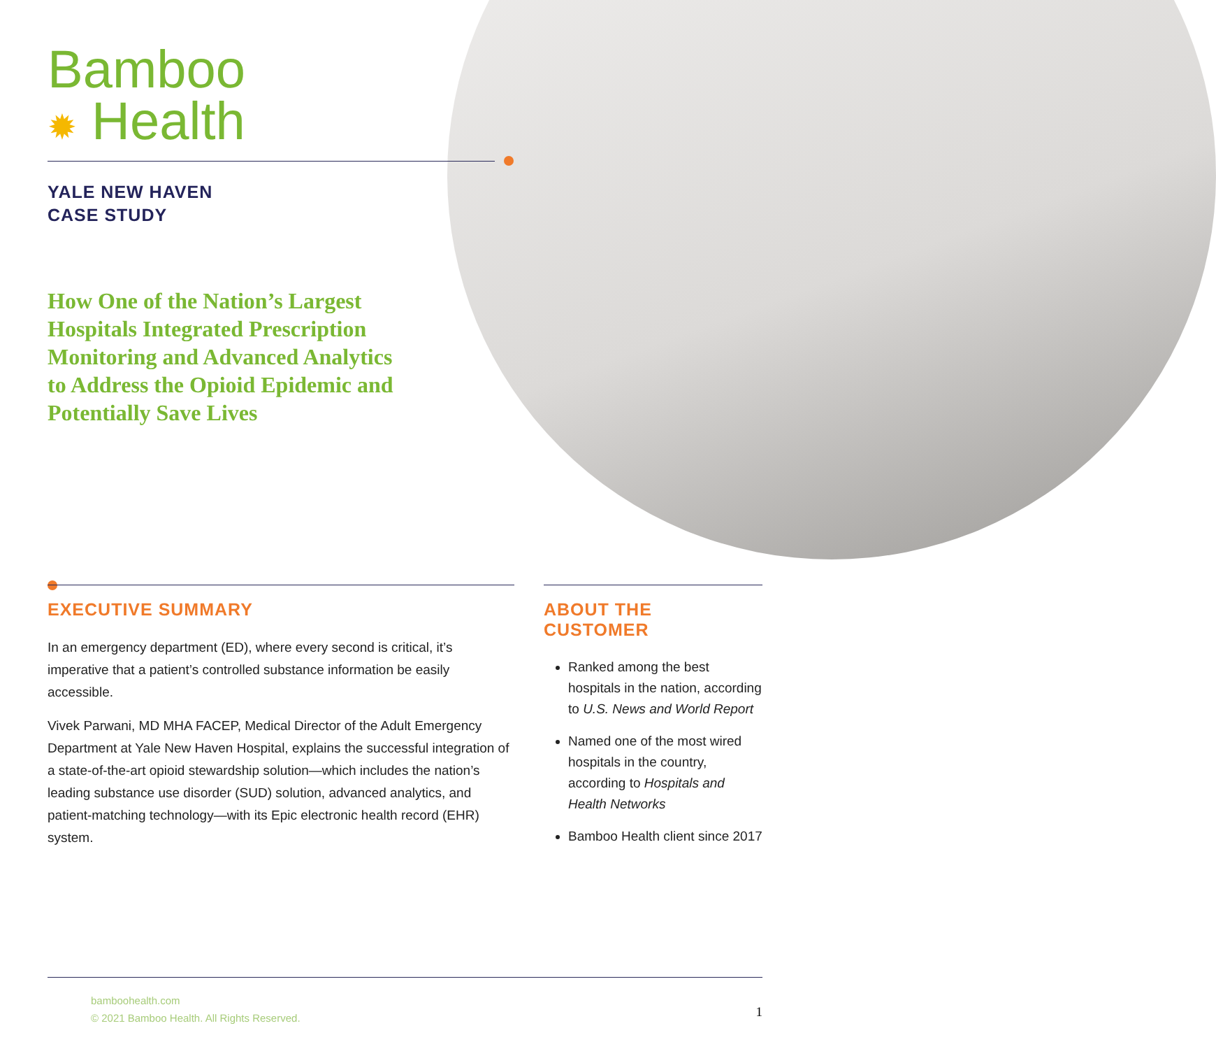Bamboo
✹ Health
YALE NEW HAVEN
CASE STUDY
How One of the Nation’s Largest Hospitals Integrated Prescription Monitoring and Advanced Analytics to Address the Opioid Epidemic and Potentially Save Lives
EXECUTIVE SUMMARY
In an emergency department (ED), where every second is critical, it’s imperative that a patient’s controlled substance information be easily accessible.
Vivek Parwani, MD MHA FACEP, Medical Director of the Adult Emergency Department at Yale New Haven Hospital, explains the successful integration of a state-of-the-art opioid stewardship solution—which includes the nation’s leading substance use disorder (SUD) solution, advanced analytics, and patient-matching technology—with its Epic electronic health record (EHR) system.
ABOUT THE CUSTOMER
Ranked among the best hospitals in the nation, according to U.S. News and World Report
Named one of the most wired hospitals in the country, according to Hospitals and Health Networks
Bamboo Health client since 2017
bamboohealth.com
© 2021 Bamboo Health. All Rights Reserved.
1